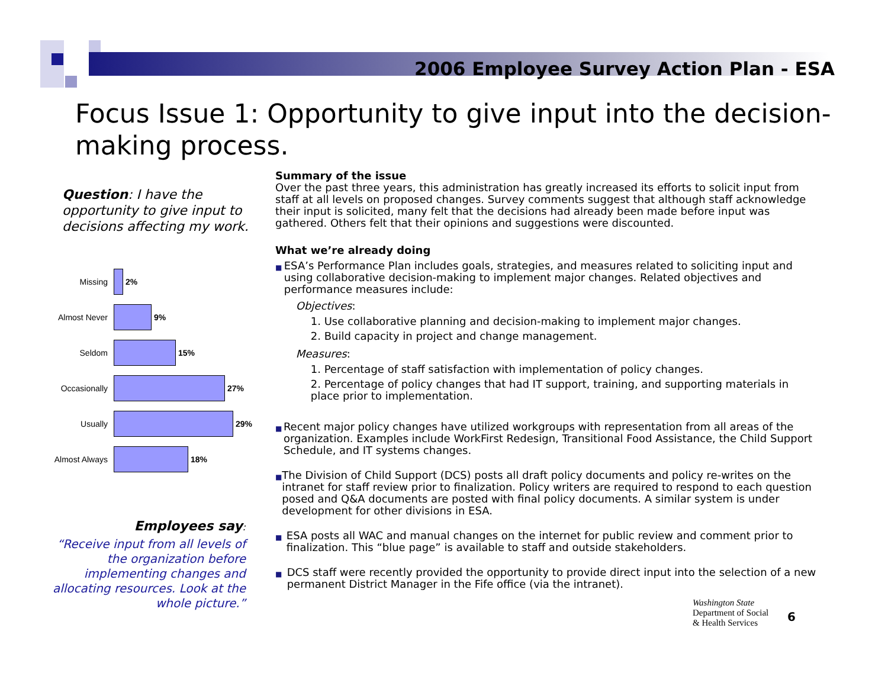2006 Employee Survey Action Plan - ESA
Focus Issue 1: Opportunity to give input into the decision-making process.
Question: I have the opportunity to give input to decisions affecting my work.
Missing 2%
Almost Never 9%
Seldom 15%
Occasionally 27%
Usually 29%
Almost Always
18%
Employees say:
“Receive input from all levels of the organization before implementing changes and allocating resources. Look at the whole picture.”
Summary of the issue
Over the past three years, this administration has greatly increased its efforts to solicit input from staff at all levels on proposed changes. Survey comments suggest that although staff acknowledge their input is solicited, many felt that the decisions had already been made before input was gathered. Others felt that their opinions and suggestions were discounted.
What we’re already doing
■
ESA’s Performance Plan includes goals, strategies, and measures related to soliciting input and using collaborative decision-making to implement major changes. Related objectives and performance measures include:
Objectives:
1. Use collaborative planning and decision-making to implement major changes.
2. Build capacity in project and change management.
Measures:
1. Percentage of staff satisfaction with implementation of policy changes.
2. Percentage of policy changes that had IT support, training, and supporting materials in place prior to implementation.
■
Recent major policy changes have utilized workgroups with representation from all areas of the organization. Examples include WorkFirst Redesign, Transitional Food Assistance, the Child Support Schedule, and IT systems changes.
■
The Division of Child Support (DCS) posts all draft policy documents and policy re-writes on the intranet for staff review prior to finalization. Policy writers are required to respond to each question posed and Q&A documents are posted with final policy documents. A similar system is under development for other divisions in ESA.
■
ESA posts all WAC and manual changes on the internet for public review and comment prior to finalization. This “blue page” is available to staff and outside stakeholders.
■
DCS staff were recently provided the opportunity to provide direct input into the selection of a new permanent District Manager in the Fife office (via the intranet).
Washington State
Department of Social
& Health Services
6